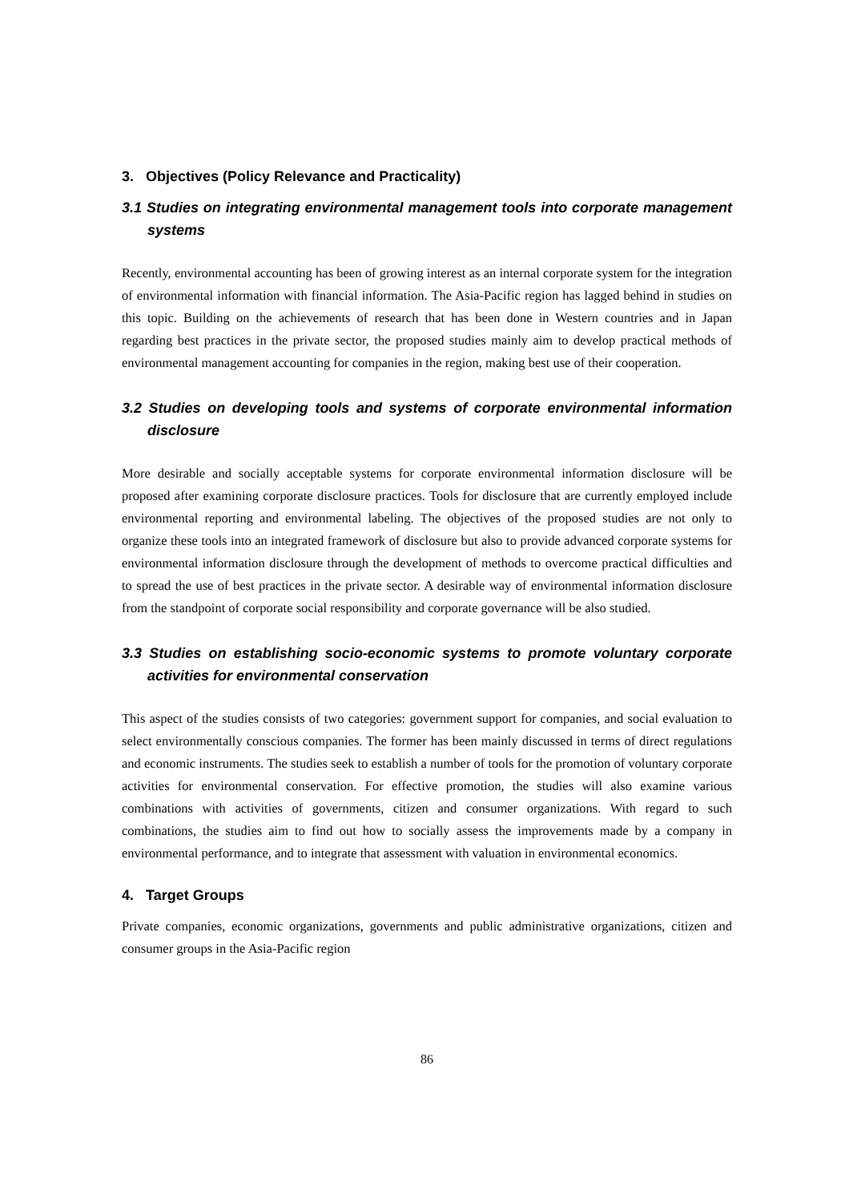3. Objectives (Policy Relevance and Practicality)
3.1 Studies on integrating environmental management tools into corporate management systems
Recently, environmental accounting has been of growing interest as an internal corporate system for the integration of environmental information with financial information. The Asia-Pacific region has lagged behind in studies on this topic. Building on the achievements of research that has been done in Western countries and in Japan regarding best practices in the private sector, the proposed studies mainly aim to develop practical methods of environmental management accounting for companies in the region, making best use of their cooperation.
3.2 Studies on developing tools and systems of corporate environmental information disclosure
More desirable and socially acceptable systems for corporate environmental information disclosure will be proposed after examining corporate disclosure practices. Tools for disclosure that are currently employed include environmental reporting and environmental labeling. The objectives of the proposed studies are not only to organize these tools into an integrated framework of disclosure but also to provide advanced corporate systems for environmental information disclosure through the development of methods to overcome practical difficulties and to spread the use of best practices in the private sector. A desirable way of environmental information disclosure from the standpoint of corporate social responsibility and corporate governance will be also studied.
3.3 Studies on establishing socio-economic systems to promote voluntary corporate activities for environmental conservation
This aspect of the studies consists of two categories: government support for companies, and social evaluation to select environmentally conscious companies. The former has been mainly discussed in terms of direct regulations and economic instruments. The studies seek to establish a number of tools for the promotion of voluntary corporate activities for environmental conservation. For effective promotion, the studies will also examine various combinations with activities of governments, citizen and consumer organizations. With regard to such combinations, the studies aim to find out how to socially assess the improvements made by a company in environmental performance, and to integrate that assessment with valuation in environmental economics.
4. Target Groups
Private companies, economic organizations, governments and public administrative organizations, citizen and consumer groups in the Asia-Pacific region
86